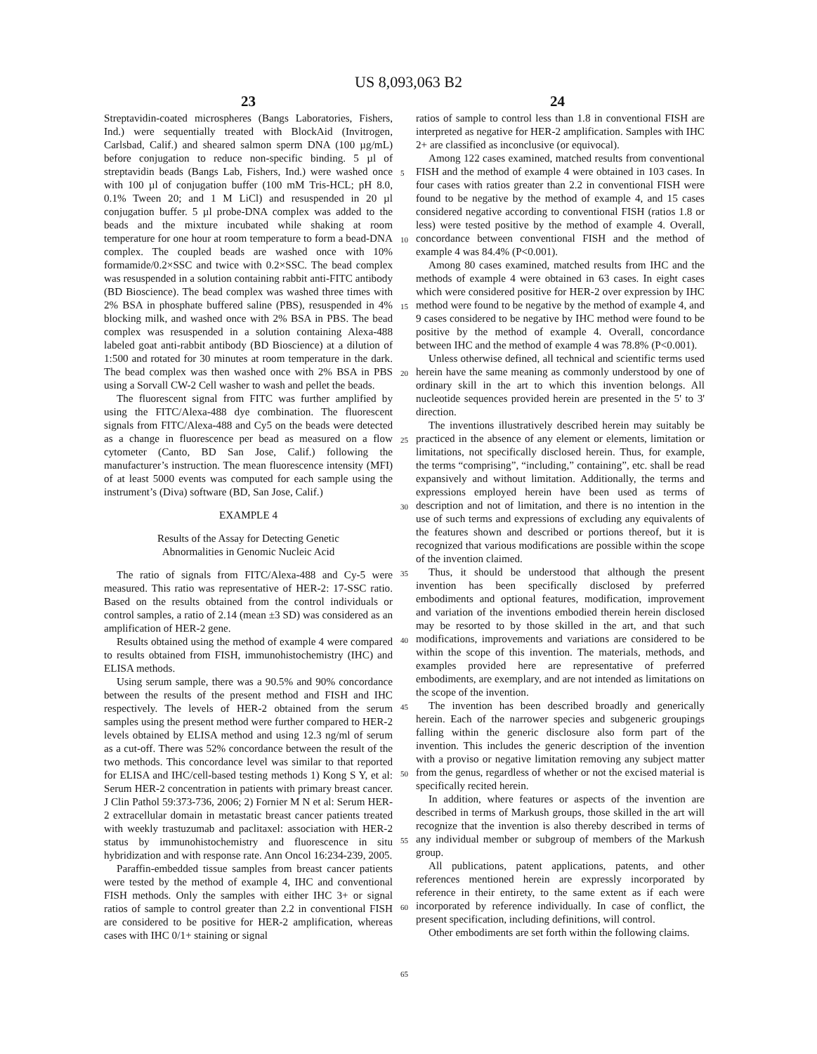US 8,093,063 B2
23 24
Streptavidin-coated microspheres (Bangs Laboratories, Fishers, Ind.) were sequentially treated with BlockAid (Invitrogen, Carlsbad, Calif.) and sheared salmon sperm DNA (100 µg/mL) before conjugation to reduce non-specific binding. 5 µl of streptavidin beads (Bangs Lab, Fishers, Ind.) were washed once with 100 µl of conjugation buffer (100 mM Tris-HCL; pH 8.0, 0.1% Tween 20; and 1 M LiCl) and resuspended in 20 µl conjugation buffer. 5 µl probe-DNA complex was added to the beads and the mixture incubated while shaking at room temperature for one hour at room temperature to form a bead-DNA complex. The coupled beads are washed once with 10% formamide/0.2×SSC and twice with 0.2×SSC. The bead complex was resuspended in a solution containing rabbit anti-FITC antibody (BD Bioscience). The bead complex was washed three times with 2% BSA in phosphate buffered saline (PBS), resuspended in 4% blocking milk, and washed once with 2% BSA in PBS. The bead complex was resuspended in a solution containing Alexa-488 labeled goat anti-rabbit antibody (BD Bioscience) at a dilution of 1:500 and rotated for 30 minutes at room temperature in the dark. The bead complex was then washed once with 2% BSA in PBS using a Sorvall CW-2 Cell washer to wash and pellet the beads.
The fluorescent signal from FITC was further amplified by using the FITC/Alexa-488 dye combination. The fluorescent signals from FITC/Alexa-488 and Cy5 on the beads were detected as a change in fluorescence per bead as measured on a flow cytometer (Canto, BD San Jose, Calif.) following the manufacturer’s instruction. The mean fluorescence intensity (MFI) of at least 5000 events was computed for each sample using the instrument’s (Diva) software (BD, San Jose, Calif.)
EXAMPLE 4
Results of the Assay for Detecting Genetic
Abnormalities in Genomic Nucleic Acid
The ratio of signals from FITC/Alexa-488 and Cy-5 were measured. This ratio was representative of HER-2: 17-SSC ratio. Based on the results obtained from the control individuals or control samples, a ratio of 2.14 (mean ±3 SD) was considered as an amplification of HER-2 gene.
Results obtained using the method of example 4 were compared to results obtained from FISH, immunohistochemistry (IHC) and ELISA methods.
Using serum sample, there was a 90.5% and 90% concordance between the results of the present method and FISH and IHC respectively. The levels of HER-2 obtained from the serum samples using the present method were further compared to HER-2 levels obtained by ELISA method and using 12.3 ng/ml of serum as a cut-off. There was 52% concordance between the result of the two methods. This concordance level was similar to that reported for ELISA and IHC/cell-based testing methods 1) Kong S Y, et al: Serum HER-2 concentration in patients with primary breast cancer. J Clin Pathol 59:373-736, 2006; 2) Fornier M N et al: Serum HER-2 extracellular domain in metastatic breast cancer patients treated with weekly trastuzumab and paclitaxel: association with HER-2 status by immunohistochemistry and fluorescence in situ hybridization and with response rate. Ann Oncol 16:234-239, 2005.
Paraffin-embedded tissue samples from breast cancer patients were tested by the method of example 4, IHC and conventional FISH methods. Only the samples with either IHC 3+ or signal ratios of sample to control greater than 2.2 in conventional FISH are considered to be positive for HER-2 amplification, whereas cases with IHC 0/1+ staining or signal
ratios of sample to control less than 1.8 in conventional FISH are interpreted as negative for HER-2 amplification. Samples with IHC 2+ are classified as inconclusive (or equivocal).
Among 122 cases examined, matched results from conventional FISH and the method of example 4 were obtained in 103 cases. In four cases with ratios greater than 2.2 in conventional FISH were found to be negative by the method of example 4, and 15 cases considered negative according to conventional FISH (ratios 1.8 or less) were tested positive by the method of example 4. Overall, concordance between conventional FISH and the method of example 4 was 84.4% (P<0.001).
Among 80 cases examined, matched results from IHC and the methods of example 4 were obtained in 63 cases. In eight cases which were considered positive for HER-2 over expression by IHC method were found to be negative by the method of example 4, and 9 cases considered to be negative by IHC method were found to be positive by the method of example 4. Overall, concordance between IHC and the method of example 4 was 78.8% (P<0.001).
Unless otherwise defined, all technical and scientific terms used herein have the same meaning as commonly understood by one of ordinary skill in the art to which this invention belongs. All nucleotide sequences provided herein are presented in the 5' to 3' direction.
The inventions illustratively described herein may suitably be practiced in the absence of any element or elements, limitation or limitations, not specifically disclosed herein. Thus, for example, the terms “comprising”, “including,” containing”, etc. shall be read expansively and without limitation. Additionally, the terms and expressions employed herein have been used as terms of description and not of limitation, and there is no intention in the use of such terms and expressions of excluding any equivalents of the features shown and described or portions thereof, but it is recognized that various modifications are possible within the scope of the invention claimed.
Thus, it should be understood that although the present invention has been specifically disclosed by preferred embodiments and optional features, modification, improvement and variation of the inventions embodied therein herein disclosed may be resorted to by those skilled in the art, and that such modifications, improvements and variations are considered to be within the scope of this invention. The materials, methods, and examples provided here are representative of preferred embodiments, are exemplary, and are not intended as limitations on the scope of the invention.
The invention has been described broadly and generically herein. Each of the narrower species and subgeneric groupings falling within the generic disclosure also form part of the invention. This includes the generic description of the invention with a proviso or negative limitation removing any subject matter from the genus, regardless of whether or not the excised material is specifically recited herein.
In addition, where features or aspects of the invention are described in terms of Markush groups, those skilled in the art will recognize that the invention is also thereby described in terms of any individual member or subgroup of members of the Markush group.
All publications, patent applications, patents, and other references mentioned herein are expressly incorporated by reference in their entirety, to the same extent as if each were incorporated by reference individually. In case of conflict, the present specification, including definitions, will control.
Other embodiments are set forth within the following claims.
5
10
15
20
25
30
35
40
45
50
55
60
65